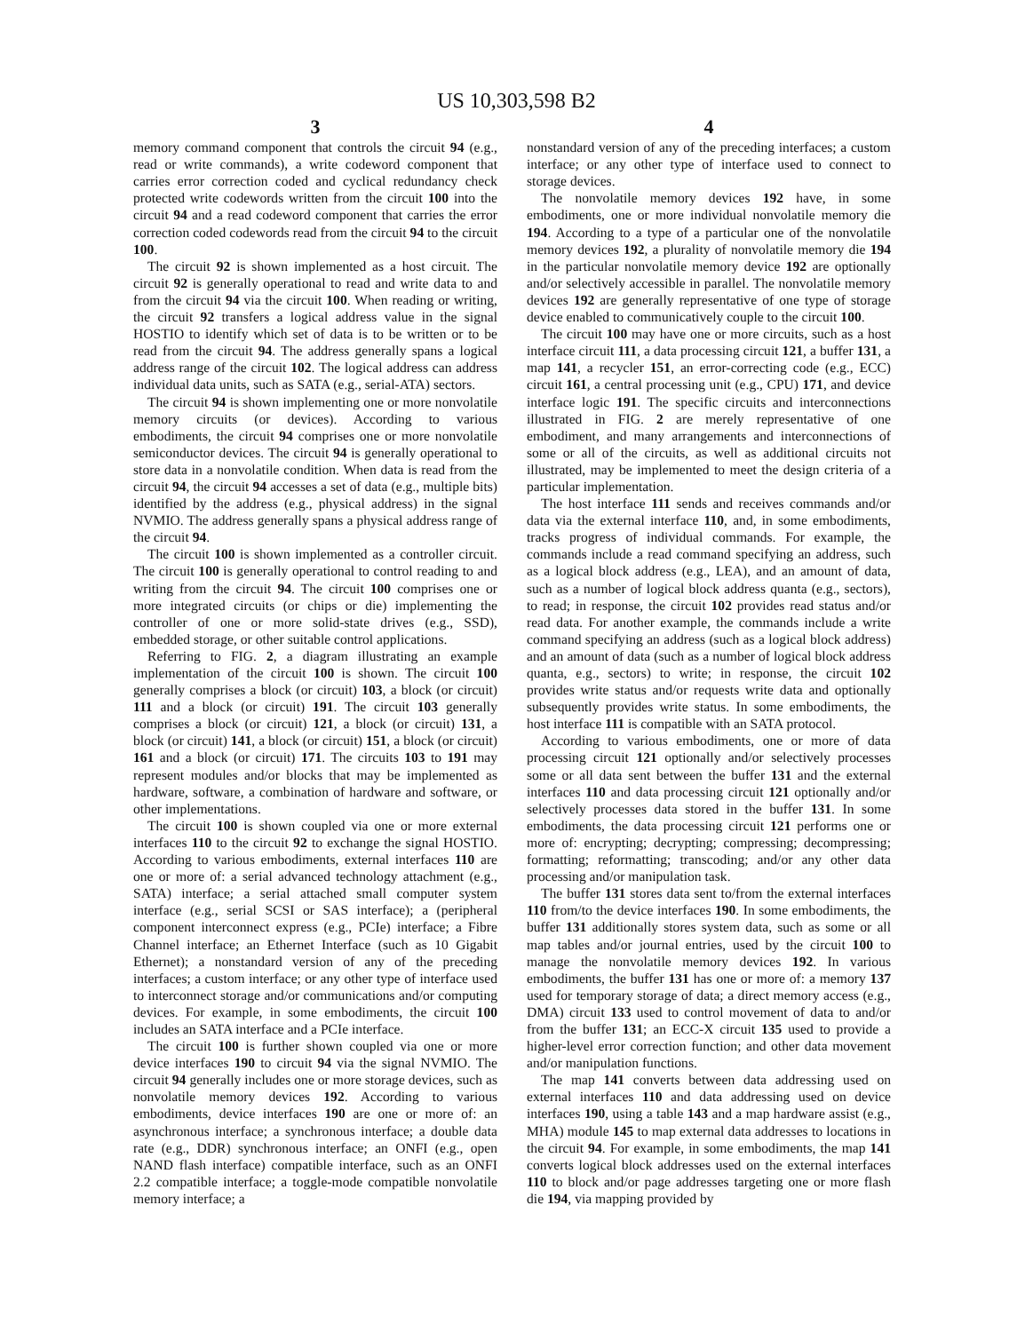US 10,303,598 B2
3
memory command component that controls the circuit 94 (e.g., read or write commands), a write codeword component that carries error correction coded and cyclical redundancy check protected write codewords written from the circuit 100 into the circuit 94 and a read codeword component that carries the error correction coded codewords read from the circuit 94 to the circuit 100.
The circuit 92 is shown implemented as a host circuit. The circuit 92 is generally operational to read and write data to and from the circuit 94 via the circuit 100. When reading or writing, the circuit 92 transfers a logical address value in the signal HOSTIO to identify which set of data is to be written or to be read from the circuit 94. The address generally spans a logical address range of the circuit 102. The logical address can address individual data units, such as SATA (e.g., serial-ATA) sectors.
The circuit 94 is shown implementing one or more nonvolatile memory circuits (or devices). According to various embodiments, the circuit 94 comprises one or more nonvolatile semiconductor devices. The circuit 94 is generally operational to store data in a nonvolatile condition. When data is read from the circuit 94, the circuit 94 accesses a set of data (e.g., multiple bits) identified by the address (e.g., physical address) in the signal NVMIO. The address generally spans a physical address range of the circuit 94.
The circuit 100 is shown implemented as a controller circuit. The circuit 100 is generally operational to control reading to and writing from the circuit 94. The circuit 100 comprises one or more integrated circuits (or chips or die) implementing the controller of one or more solid-state drives (e.g., SSD), embedded storage, or other suitable control applications.
Referring to FIG. 2, a diagram illustrating an example implementation of the circuit 100 is shown. The circuit 100 generally comprises a block (or circuit) 103, a block (or circuit) 111 and a block (or circuit) 191. The circuit 103 generally comprises a block (or circuit) 121, a block (or circuit) 131, a block (or circuit) 141, a block (or circuit) 151, a block (or circuit) 161 and a block (or circuit) 171. The circuits 103 to 191 may represent modules and/or blocks that may be implemented as hardware, software, a combination of hardware and software, or other implementations.
The circuit 100 is shown coupled via one or more external interfaces 110 to the circuit 92 to exchange the signal HOSTIO. According to various embodiments, external interfaces 110 are one or more of: a serial advanced technology attachment (e.g., SATA) interface; a serial attached small computer system interface (e.g., serial SCSI or SAS interface); a (peripheral component interconnect express (e.g., PCIe) interface; a Fibre Channel interface; an Ethernet Interface (such as 10 Gigabit Ethernet); a nonstandard version of any of the preceding interfaces; a custom interface; or any other type of interface used to interconnect storage and/or communications and/or computing devices. For example, in some embodiments, the circuit 100 includes an SATA interface and a PCIe interface.
The circuit 100 is further shown coupled via one or more device interfaces 190 to circuit 94 via the signal NVMIO. The circuit 94 generally includes one or more storage devices, such as nonvolatile memory devices 192. According to various embodiments, device interfaces 190 are one or more of: an asynchronous interface; a synchronous interface; a double data rate (e.g., DDR) synchronous interface; an ONFI (e.g., open NAND flash interface) compatible interface, such as an ONFI 2.2 compatible interface; a toggle-mode compatible nonvolatile memory interface; a
4
nonstandard version of any of the preceding interfaces; a custom interface; or any other type of interface used to connect to storage devices.
The nonvolatile memory devices 192 have, in some embodiments, one or more individual nonvolatile memory die 194. According to a type of a particular one of the nonvolatile memory devices 192, a plurality of nonvolatile memory die 194 in the particular nonvolatile memory device 192 are optionally and/or selectively accessible in parallel. The nonvolatile memory devices 192 are generally representative of one type of storage device enabled to communicatively couple to the circuit 100.
The circuit 100 may have one or more circuits, such as a host interface circuit 111, a data processing circuit 121, a buffer 131, a map 141, a recycler 151, an error-correcting code (e.g., ECC) circuit 161, a central processing unit (e.g., CPU) 171, and device interface logic 191. The specific circuits and interconnections illustrated in FIG. 2 are merely representative of one embodiment, and many arrangements and interconnections of some or all of the circuits, as well as additional circuits not illustrated, may be implemented to meet the design criteria of a particular implementation.
The host interface 111 sends and receives commands and/or data via the external interface 110, and, in some embodiments, tracks progress of individual commands. For example, the commands include a read command specifying an address, such as a logical block address (e.g., LEA), and an amount of data, such as a number of logical block address quanta (e.g., sectors), to read; in response, the circuit 102 provides read status and/or read data. For another example, the commands include a write command specifying an address (such as a logical block address) and an amount of data (such as a number of logical block address quanta, e.g., sectors) to write; in response, the circuit 102 provides write status and/or requests write data and optionally subsequently provides write status. In some embodiments, the host interface 111 is compatible with an SATA protocol.
According to various embodiments, one or more of data processing circuit 121 optionally and/or selectively processes some or all data sent between the buffer 131 and the external interfaces 110 and data processing circuit 121 optionally and/or selectively processes data stored in the buffer 131. In some embodiments, the data processing circuit 121 performs one or more of: encrypting; decrypting; compressing; decompressing; formatting; reformatting; transcoding; and/or any other data processing and/or manipulation task.
The buffer 131 stores data sent to/from the external interfaces 110 from/to the device interfaces 190. In some embodiments, the buffer 131 additionally stores system data, such as some or all map tables and/or journal entries, used by the circuit 100 to manage the nonvolatile memory devices 192. In various embodiments, the buffer 131 has one or more of: a memory 137 used for temporary storage of data; a direct memory access (e.g., DMA) circuit 133 used to control movement of data to and/or from the buffer 131; an ECC-X circuit 135 used to provide a higher-level error correction function; and other data movement and/or manipulation functions.
The map 141 converts between data addressing used on external interfaces 110 and data addressing used on device interfaces 190, using a table 143 and a map hardware assist (e.g., MHA) module 145 to map external data addresses to locations in the circuit 94. For example, in some embodiments, the map 141 converts logical block addresses used on the external interfaces 110 to block and/or page addresses targeting one or more flash die 194, via mapping provided by